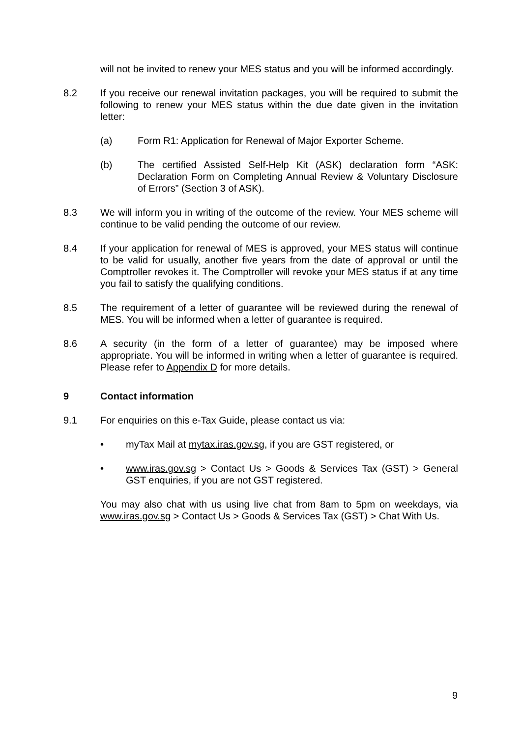will not be invited to renew your MES status and you will be informed accordingly.
8.2 If you receive our renewal invitation packages, you will be required to submit the following to renew your MES status within the due date given in the invitation letter:
(a) Form R1: Application for Renewal of Major Exporter Scheme.
(b) The certified Assisted Self-Help Kit (ASK) declaration form “ASK: Declaration Form on Completing Annual Review & Voluntary Disclosure of Errors” (Section 3 of ASK).
8.3 We will inform you in writing of the outcome of the review. Your MES scheme will continue to be valid pending the outcome of our review.
8.4 If your application for renewal of MES is approved, your MES status will continue to be valid for usually, another five years from the date of approval or until the Comptroller revokes it. The Comptroller will revoke your MES status if at any time you fail to satisfy the qualifying conditions.
8.5 The requirement of a letter of guarantee will be reviewed during the renewal of MES. You will be informed when a letter of guarantee is required.
8.6 A security (in the form of a letter of guarantee) may be imposed where appropriate. You will be informed in writing when a letter of guarantee is required. Please refer to Appendix D for more details.
9 Contact information
9.1 For enquiries on this e-Tax Guide, please contact us via:
• myTax Mail at mytax.iras.gov.sg, if you are GST registered, or
• www.iras.gov.sg > Contact Us > Goods & Services Tax (GST) > General GST enquiries, if you are not GST registered.
You may also chat with us using live chat from 8am to 5pm on weekdays, via www.iras.gov.sg > Contact Us > Goods & Services Tax (GST) > Chat With Us.
9